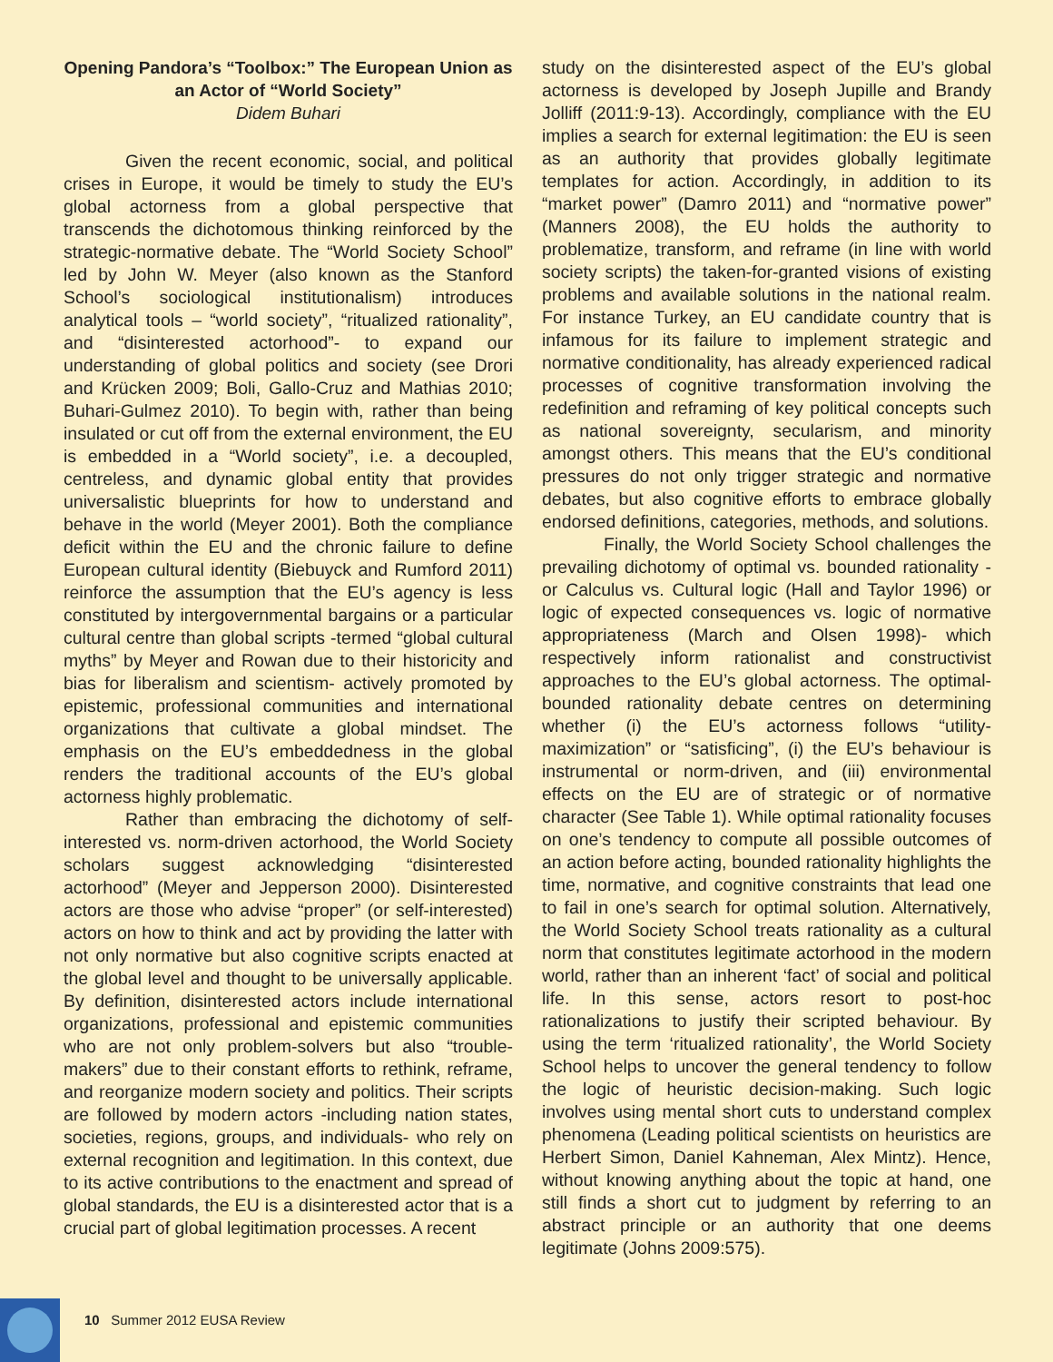Opening Pandora’s “Toolbox:” The European Union as an Actor of “World Society”
Didem Buhari
Given the recent economic, social, and political crises in Europe, it would be timely to study the EU’s global actorness from a global perspective that transcends the dichotomous thinking reinforced by the strategic-normative debate. The “World Society School” led by John W. Meyer (also known as the Stanford School’s sociological institutionalism) introduces analytical tools – “world society”, “ritualized rationality”, and “disinterested actorhood”- to expand our understanding of global politics and society (see Drori and Krücken 2009; Boli, Gallo-Cruz and Mathias 2010; Buhari-Gulmez 2010). To begin with, rather than being insulated or cut off from the external environment, the EU is embedded in a “World society”, i.e. a decoupled, centreless, and dynamic global entity that provides universalistic blueprints for how to understand and behave in the world (Meyer 2001). Both the compliance deficit within the EU and the chronic failure to define European cultural identity (Biebuyck and Rumford 2011) reinforce the assumption that the EU’s agency is less constituted by intergovernmental bargains or a particular cultural centre than global scripts -termed “global cultural myths” by Meyer and Rowan due to their historicity and bias for liberalism and scientism- actively promoted by epistemic, professional communities and international organizations that cultivate a global mindset. The emphasis on the EU’s embeddedness in the global renders the traditional accounts of the EU’s global actorness highly problematic.
Rather than embracing the dichotomy of self-interested vs. norm-driven actorhood, the World Society scholars suggest acknowledging “disinterested actorhood” (Meyer and Jepperson 2000). Disinterested actors are those who advise “proper” (or self-interested) actors on how to think and act by providing the latter with not only normative but also cognitive scripts enacted at the global level and thought to be universally applicable. By definition, disinterested actors include international organizations, professional and epistemic communities who are not only problem-solvers but also “trouble-makers” due to their constant efforts to rethink, reframe, and reorganize modern society and politics. Their scripts are followed by modern actors -including nation states, societies, regions, groups, and individuals- who rely on external recognition and legitimation. In this context, due to its active contributions to the enactment and spread of global standards, the EU is a disinterested actor that is a crucial part of global legitimation processes. A recent
study on the disinterested aspect of the EU’s global actorness is developed by Joseph Jupille and Brandy Jolliff (2011:9-13). Accordingly, compliance with the EU implies a search for external legitimation: the EU is seen as an authority that provides globally legitimate templates for action. Accordingly, in addition to its “market power” (Damro 2011) and “normative power” (Manners 2008), the EU holds the authority to problematize, transform, and reframe (in line with world society scripts) the taken-for-granted visions of existing problems and available solutions in the national realm. For instance Turkey, an EU candidate country that is infamous for its failure to implement strategic and normative conditionality, has already experienced radical processes of cognitive transformation involving the redefinition and reframing of key political concepts such as national sovereignty, secularism, and minority amongst others. This means that the EU’s conditional pressures do not only trigger strategic and normative debates, but also cognitive efforts to embrace globally endorsed definitions, categories, methods, and solutions.
Finally, the World Society School challenges the prevailing dichotomy of optimal vs. bounded rationality -or Calculus vs. Cultural logic (Hall and Taylor 1996) or logic of expected consequences vs. logic of normative appropriateness (March and Olsen 1998)- which respectively inform rationalist and constructivist approaches to the EU’s global actorness. The optimal-bounded rationality debate centres on determining whether (i) the EU’s actorness follows “utility-maximization” or “satisficing”, (i) the EU’s behaviour is instrumental or norm-driven, and (iii) environmental effects on the EU are of strategic or of normative character (See Table 1). While optimal rationality focuses on one’s tendency to compute all possible outcomes of an action before acting, bounded rationality highlights the time, normative, and cognitive constraints that lead one to fail in one’s search for optimal solution. Alternatively, the World Society School treats rationality as a cultural norm that constitutes legitimate actorhood in the modern world, rather than an inherent ‘fact’ of social and political life. In this sense, actors resort to post-hoc rationalizations to justify their scripted behaviour. By using the term ‘ritualized rationality’, the World Society School helps to uncover the general tendency to follow the logic of heuristic decision-making. Such logic involves using mental short cuts to understand complex phenomena (Leading political scientists on heuristics are Herbert Simon, Daniel Kahneman, Alex Mintz). Hence, without knowing anything about the topic at hand, one still finds a short cut to judgment by referring to an abstract principle or an authority that one deems legitimate (Johns 2009:575).
10 Summer 2012 EUSA Review